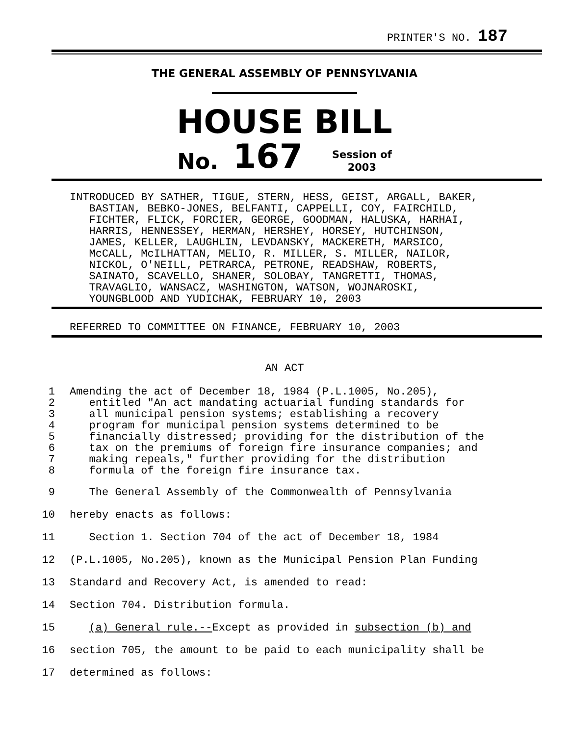PRINTER'S NO. 187
THE GENERAL ASSEMBLY OF PENNSYLVANIA
HOUSE BILL
No. 167 Session of
2003
INTRODUCED BY SATHER, TIGUE, STERN, HESS, GEIST, ARGALL, BAKER, BASTIAN, BEBKO-JONES, BELFANTI, CAPPELLI, COY, FAIRCHILD, FICHTER, FLICK, FORCIER, GEORGE, GOODMAN, HALUSKA, HARHAI, HARRIS, HENNESSEY, HERMAN, HERSHEY, HORSEY, HUTCHINSON, JAMES, KELLER, LAUGHLIN, LEVDANSKY, MACKERETH, MARSICO, McCALL, McILHATTAN, MELIO, R. MILLER, S. MILLER, NAILOR, NICKOL, O'NEILL, PETRARCA, PETRONE, READSHAW, ROBERTS, SAINATO, SCAVELLO, SHANER, SOLOBAY, TANGRETTI, THOMAS, TRAVAGLIO, WANSACZ, WASHINGTON, WATSON, WOJNAROSKI, YOUNGBLOOD AND YUDICHAK, FEBRUARY 10, 2003
REFERRED TO COMMITTEE ON FINANCE, FEBRUARY 10, 2003
AN ACT
1 Amending the act of December 18, 1984 (P.L.1005, No.205),
2 entitled "An act mandating actuarial funding standards for
3 all municipal pension systems; establishing a recovery
4 program for municipal pension systems determined to be
5 financially distressed; providing for the distribution of the
6 tax on the premiums of foreign fire insurance companies; and
7 making repeals," further providing for the distribution
8 formula of the foreign fire insurance tax.
9 The General Assembly of the Commonwealth of Pennsylvania
10 hereby enacts as follows:
11 Section 1. Section 704 of the act of December 18, 1984
12 (P.L.1005, No.205), known as the Municipal Pension Plan Funding
13 Standard and Recovery Act, is amended to read:
14 Section 704. Distribution formula.
15 (a) General rule.--Except as provided in subsection (b) and
16 section 705, the amount to be paid to each municipality shall be
17 determined as follows: